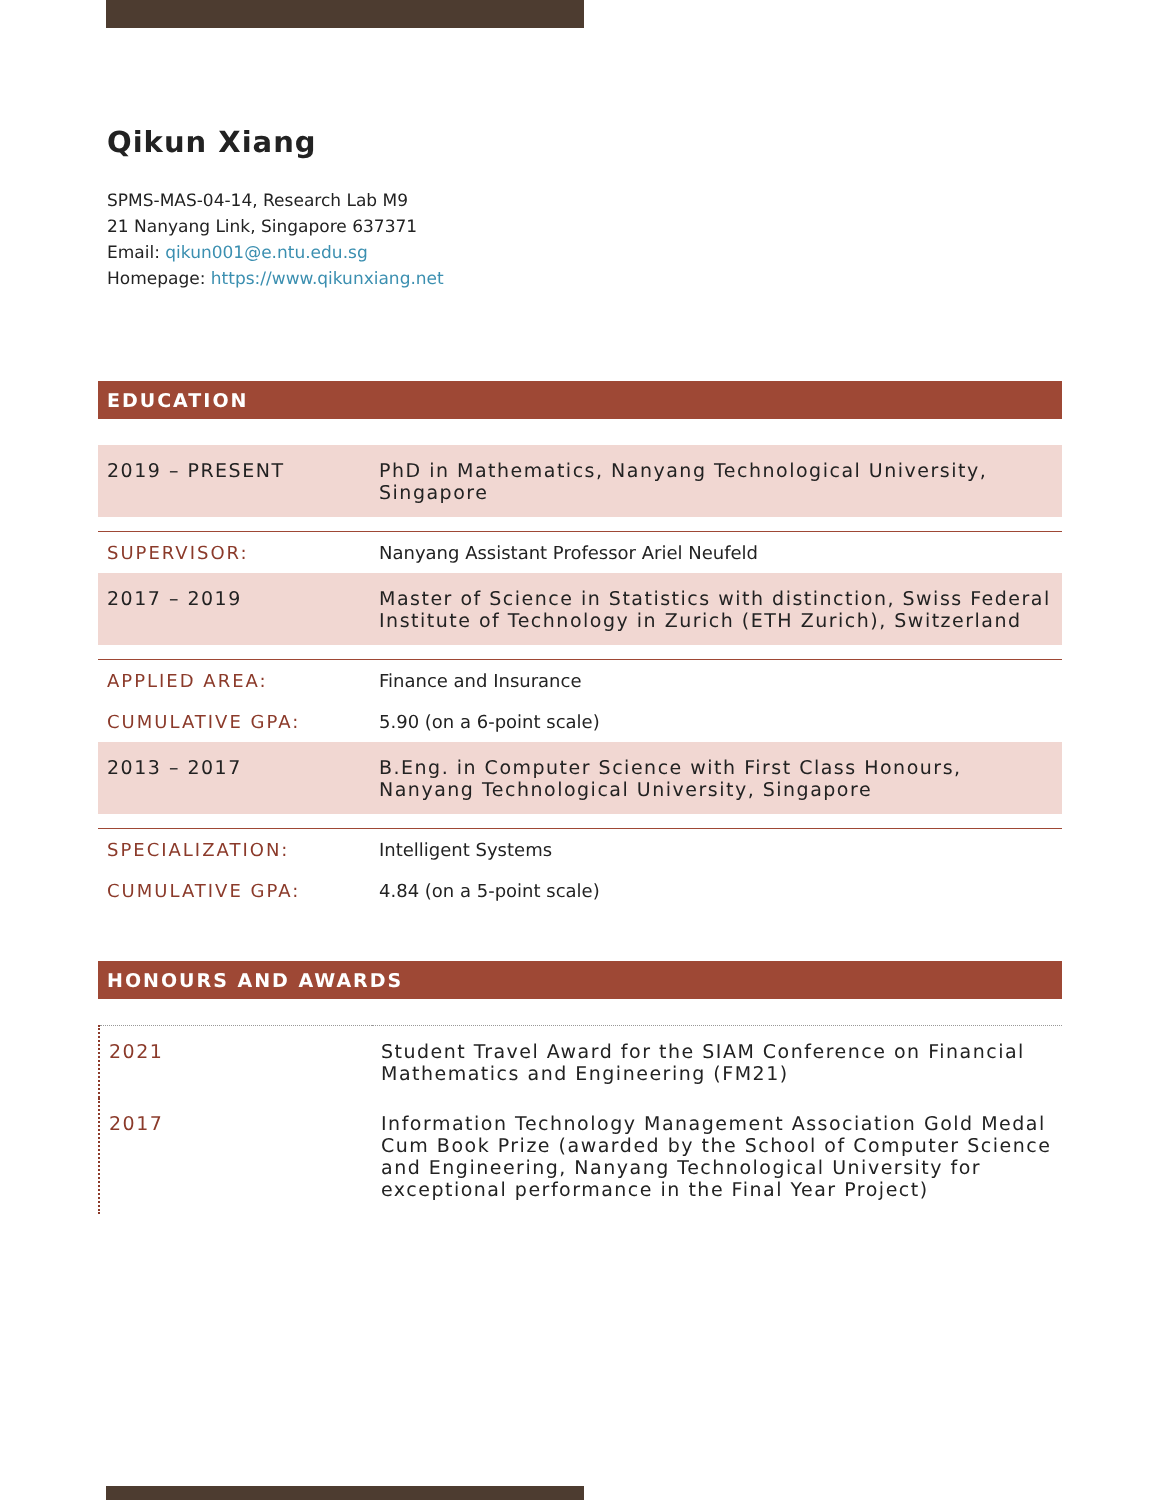Qikun Xiang
SPMS-MAS-04-14, Research Lab M9
21 Nanyang Link, Singapore 637371
Email: qikun001@e.ntu.edu.sg
Homepage: https://www.qikunxiang.net
EDUCATION
| 2019 – PRESENT | PhD in Mathematics, Nanyang Technological University, Singapore |
| SUPERVISOR: | Nanyang Assistant Professor Ariel Neufeld |
| 2017 – 2019 | Master of Science in Statistics with distinction, Swiss Federal Institute of Technology in Zurich (ETH Zurich), Switzerland |
| APPLIED AREA: | Finance and Insurance |
| CUMULATIVE GPA: | 5.90 (on a 6-point scale) |
| 2013 – 2017 | B.Eng. in Computer Science with First Class Honours, Nanyang Technological University, Singapore |
| SPECIALIZATION: | Intelligent Systems |
| CUMULATIVE GPA: | 4.84 (on a 5-point scale) |
HONOURS AND AWARDS
| 2021 | Student Travel Award for the SIAM Conference on Financial Mathematics and Engineering (FM21) |
| 2017 | Information Technology Management Association Gold Medal Cum Book Prize (awarded by the School of Computer Science and Engineering, Nanyang Technological University for exceptional performance in the Final Year Project) |